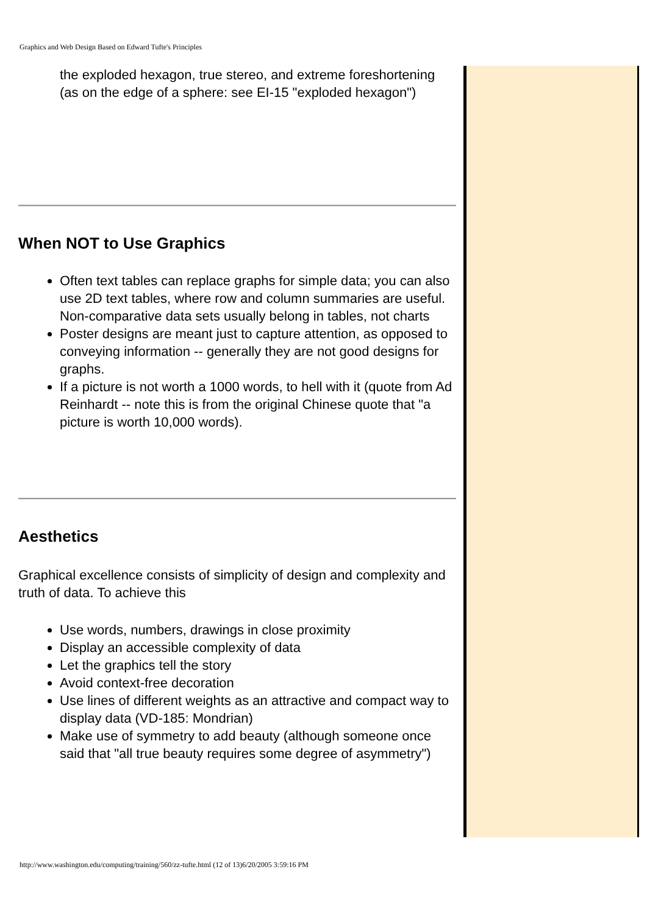Graphics and Web Design Based on Edward Tufte's Principles
the exploded hexagon, true stereo, and extreme foreshortening (as on the edge of a sphere: see EI-15 "exploded hexagon")
When NOT to Use Graphics
Often text tables can replace graphs for simple data; you can also use 2D text tables, where row and column summaries are useful. Non-comparative data sets usually belong in tables, not charts
Poster designs are meant just to capture attention, as opposed to conveying information -- generally they are not good designs for graphs.
If a picture is not worth a 1000 words, to hell with it (quote from Ad Reinhardt -- note this is from the original Chinese quote that "a picture is worth 10,000 words).
Aesthetics
Graphical excellence consists of simplicity of design and complexity and truth of data. To achieve this
Use words, numbers, drawings in close proximity
Display an accessible complexity of data
Let the graphics tell the story
Avoid context-free decoration
Use lines of different weights as an attractive and compact way to display data (VD-185: Mondrian)
Make use of symmetry to add beauty (although someone once said that "all true beauty requires some degree of asymmetry")
http://www.washington.edu/computing/training/560/zz-tufte.html (12 of 13)6/20/2005 3:59:16 PM